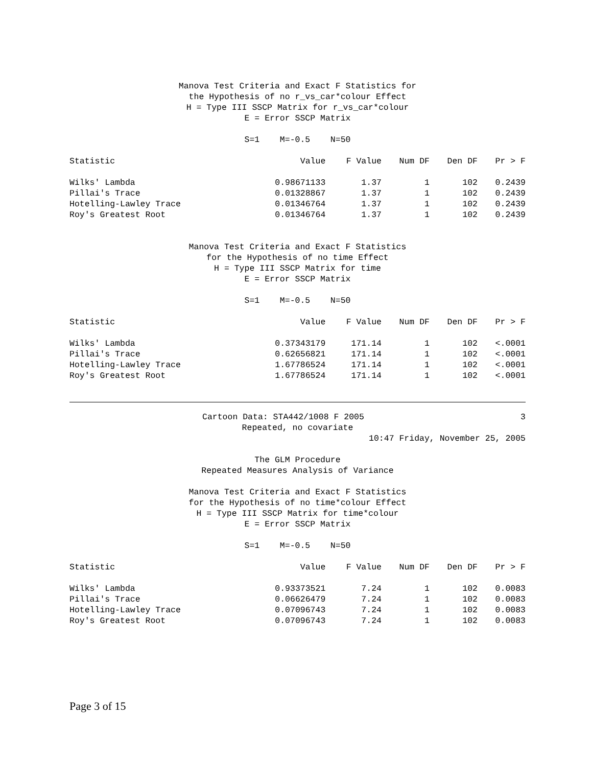Manova Test Criteria and Exact F Statistics for
the Hypothesis of no r_vs_car*colour Effect
H = Type III SSCP Matrix for r_vs_car*colour
E = Error SSCP Matrix
S=1 M=-0.5 N=50
| Statistic | Value | F Value | Num DF | Den DF | Pr > F |
| --- | --- | --- | --- | --- | --- |
| Wilks' Lambda | 0.98671133 | 1.37 | 1 | 102 | 0.2439 |
| Pillai's Trace | 0.01328867 | 1.37 | 1 | 102 | 0.2439 |
| Hotelling-Lawley Trace | 0.01346764 | 1.37 | 1 | 102 | 0.2439 |
| Roy's Greatest Root | 0.01346764 | 1.37 | 1 | 102 | 0.2439 |
Manova Test Criteria and Exact F Statistics
for the Hypothesis of no time Effect
H = Type III SSCP Matrix for time
E = Error SSCP Matrix
S=1 M=-0.5 N=50
| Statistic | Value | F Value | Num DF | Den DF | Pr > F |
| --- | --- | --- | --- | --- | --- |
| Wilks' Lambda | 0.37343179 | 171.14 | 1 | 102 | <.0001 |
| Pillai's Trace | 0.62656821 | 171.14 | 1 | 102 | <.0001 |
| Hotelling-Lawley Trace | 1.67786524 | 171.14 | 1 | 102 | <.0001 |
| Roy's Greatest Root | 1.67786524 | 171.14 | 1 | 102 | <.0001 |
Cartoon Data: STA442/1008 F 2005 3
Repeated, no covariate
10:47 Friday, November 25, 2005
The GLM Procedure
Repeated Measures Analysis of Variance
Manova Test Criteria and Exact F Statistics
for the Hypothesis of no time*colour Effect
H = Type III SSCP Matrix for time*colour
E = Error SSCP Matrix
S=1 M=-0.5 N=50
| Statistic | Value | F Value | Num DF | Den DF | Pr > F |
| --- | --- | --- | --- | --- | --- |
| Wilks' Lambda | 0.93373521 | 7.24 | 1 | 102 | 0.0083 |
| Pillai's Trace | 0.06626479 | 7.24 | 1 | 102 | 0.0083 |
| Hotelling-Lawley Trace | 0.07096743 | 7.24 | 1 | 102 | 0.0083 |
| Roy's Greatest Root | 0.07096743 | 7.24 | 1 | 102 | 0.0083 |
Page 3 of 15